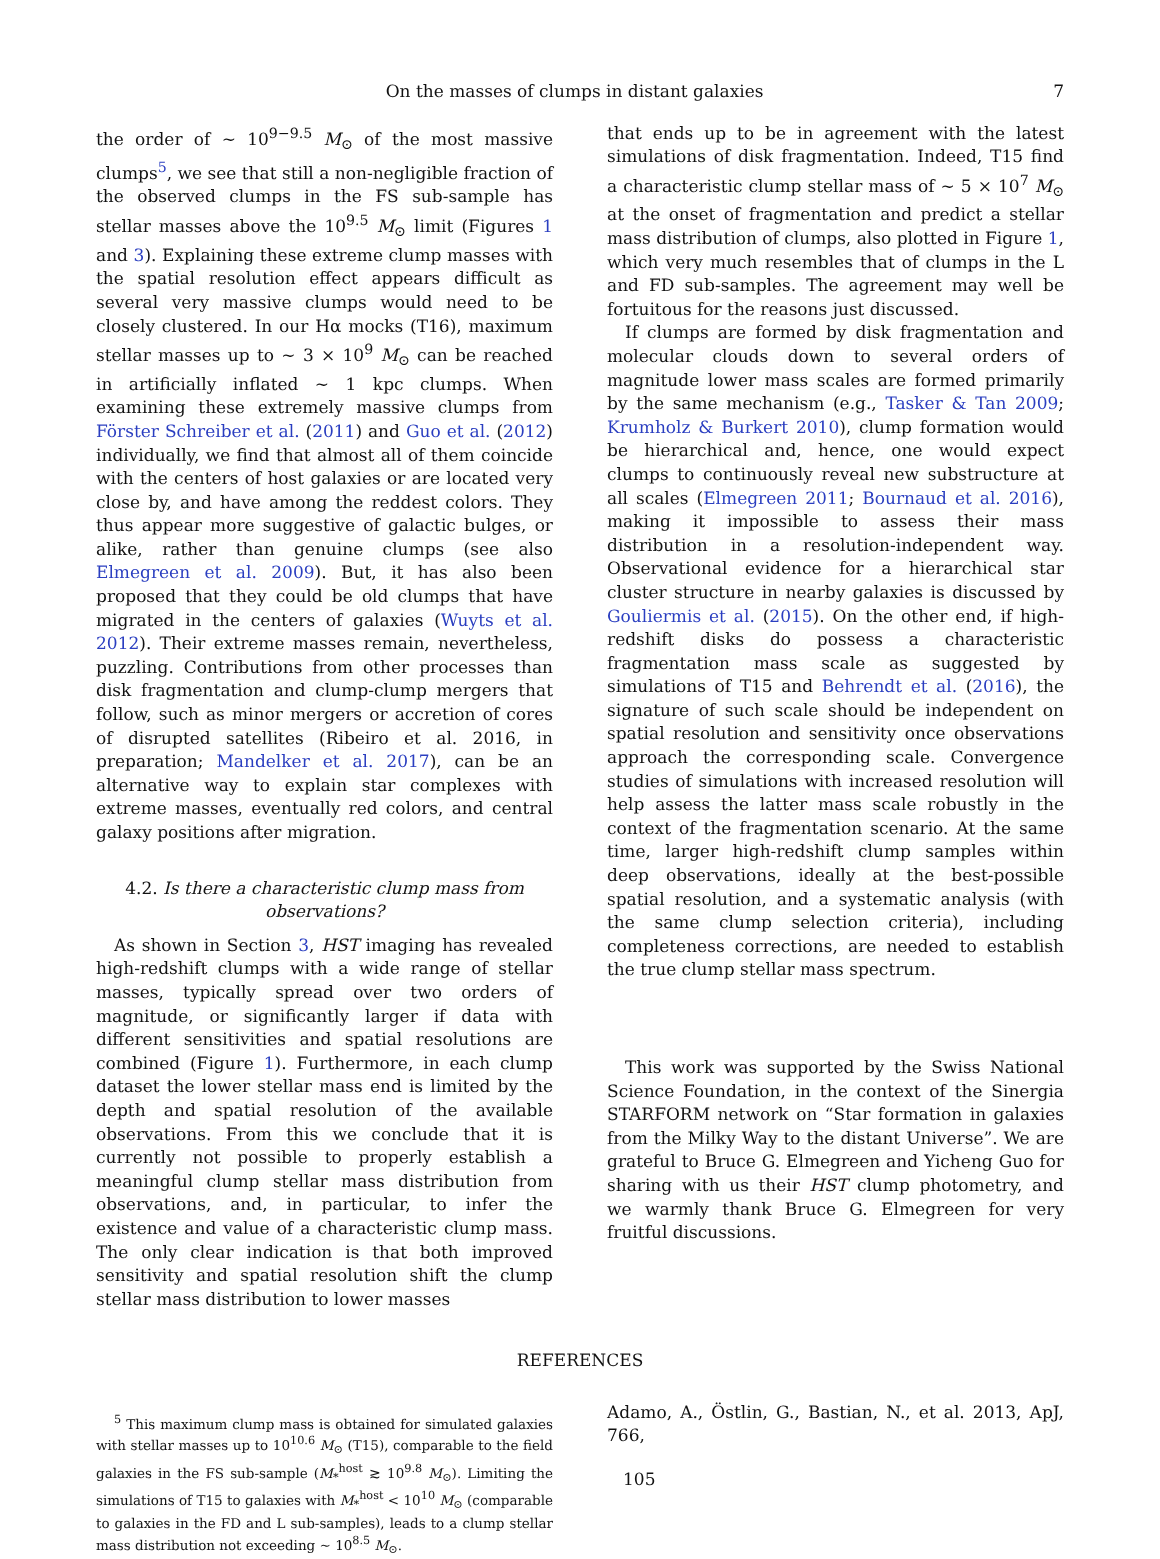On the masses of clumps in distant galaxies 7
the order of ∼ 10<sup>9−9.5</sup> M<sub>⊙</sub> of the most massive clumps<sup>5</sup>, we see that still a non-negligible fraction of the observed clumps in the FS sub-sample has stellar masses above the 10<sup>9.5</sup> M<sub>⊙</sub> limit (Figures 1 and 3). Explaining these extreme clump masses with the spatial resolution effect appears difficult as several very massive clumps would need to be closely clustered. In our Hα mocks (T16), maximum stellar masses up to ∼ 3 × 10<sup>9</sup> M<sub>⊙</sub> can be reached in artificially inflated ∼ 1 kpc clumps. When examining these extremely massive clumps from Förster Schreiber et al. (2011) and Guo et al. (2012) individually, we find that almost all of them coincide with the centers of host galaxies or are located very close by, and have among the reddest colors. They thus appear more suggestive of galactic bulges, or alike, rather than genuine clumps (see also Elmegreen et al. 2009). But, it has also been proposed that they could be old clumps that have migrated in the centers of galaxies (Wuyts et al. 2012). Their extreme masses remain, nevertheless, puzzling. Contributions from other processes than disk fragmentation and clump-clump mergers that follow, such as minor mergers or accretion of cores of disrupted satellites (Ribeiro et al. 2016, in preparation; Mandelker et al. 2017), can be an alternative way to explain star complexes with extreme masses, eventually red colors, and central galaxy positions after migration.
4.2. Is there a characteristic clump mass from observations?
As shown in Section 3, HST imaging has revealed high-redshift clumps with a wide range of stellar masses, typically spread over two orders of magnitude, or significantly larger if data with different sensitivities and spatial resolutions are combined (Figure 1). Furthermore, in each clump dataset the lower stellar mass end is limited by the depth and spatial resolution of the available observations. From this we conclude that it is currently not possible to properly establish a meaningful clump stellar mass distribution from observations, and, in particular, to infer the existence and value of a characteristic clump mass. The only clear indication is that both improved sensitivity and spatial resolution shift the clump stellar mass distribution to lower masses
that ends up to be in agreement with the latest simulations of disk fragmentation. Indeed, T15 find a characteristic clump stellar mass of ∼ 5 × 10<sup>7</sup> M<sub>⊙</sub> at the onset of fragmentation and predict a stellar mass distribution of clumps, also plotted in Figure 1, which very much resembles that of clumps in the L and FD sub-samples. The agreement may well be fortuitous for the reasons just discussed.
If clumps are formed by disk fragmentation and molecular clouds down to several orders of magnitude lower mass scales are formed primarily by the same mechanism (e.g., Tasker & Tan 2009; Krumholz & Burkert 2010), clump formation would be hierarchical and, hence, one would expect clumps to continuously reveal new substructure at all scales (Elmegreen 2011; Bournaud et al. 2016), making it impossible to assess their mass distribution in a resolution-independent way. Observational evidence for a hierarchical star cluster structure in nearby galaxies is discussed by Gouliermis et al. (2015). On the other end, if high- redshift disks do possess a characteristic fragmentation mass scale as suggested by simulations of T15 and Behrendt et al. (2016), the signature of such scale should be independent on spatial resolution and sensitivity once observations approach the corresponding scale. Convergence studies of simulations with increased resolution will help assess the latter mass scale robustly in the context of the fragmentation scenario. At the same time, larger high-redshift clump samples within deep observations, ideally at the best-possible spatial resolution, and a systematic analysis (with the same clump selection criteria), including completeness corrections, are needed to establish the true clump stellar mass spectrum.
This work was supported by the Swiss National Science Foundation, in the context of the Sinergia STARFORM network on “Star formation in galaxies from the Milky Way to the distant Universe”. We are grateful to Bruce G. Elmegreen and Yicheng Guo for sharing with us their HST clump photometry, and we warmly thank Bruce G. Elmegreen for very fruitful discussions.
REFERENCES
<sup>5</sup> This maximum clump mass is obtained for simulated galaxies with stellar masses up to 10<sup>10.6</sup> M<sub>⊙</sub> (T15), comparable to the field galaxies in the FS sub-sample (M<sub>*</sub><sup>host</sup> ≳ 10<sup>9.8</sup> M<sub>⊙</sub>). Limiting the simulations of T15 to galaxies with M<sub>*</sub><sup>host</sup> < 10<sup>10</sup> M<sub>⊙</sub> (comparable to galaxies in the FD and L sub-samples), leads to a clump stellar mass distribution not exceeding ∼ 10<sup>8.5</sup> M<sub>⊙</sub>.
Adamo, A., Östlin, G., Bastian, N., et al. 2013, ApJ, 766,
105